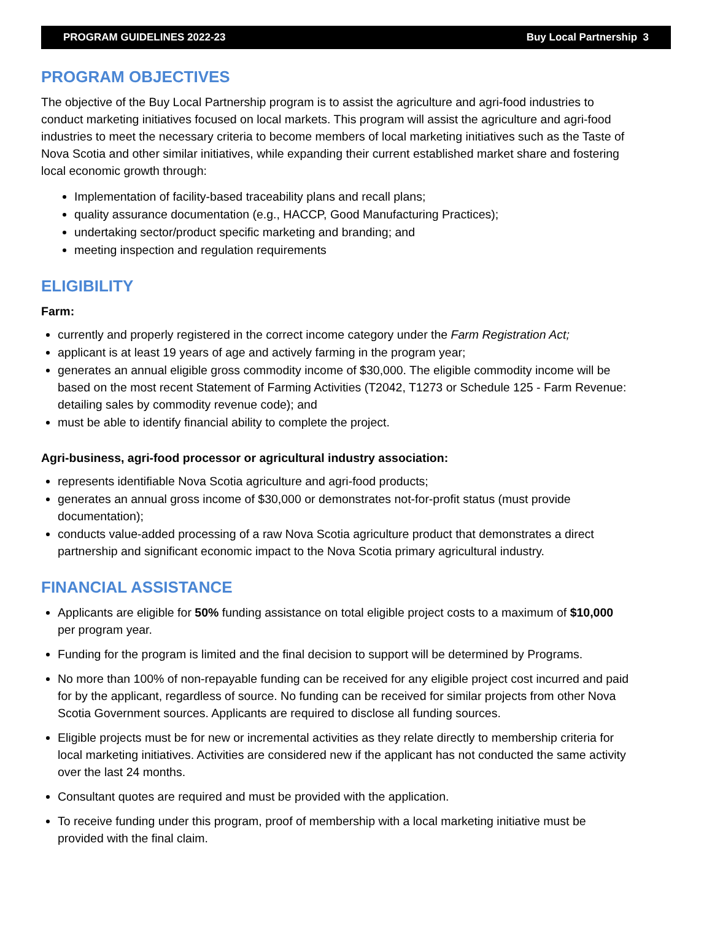PROGRAM GUIDELINES 2022-23 Buy Local Partnership 3
PROGRAM OBJECTIVES
The objective of the Buy Local Partnership program is to assist the agriculture and agri-food industries to conduct marketing initiatives focused on local markets. This program will assist the agriculture and agri-food industries to meet the necessary criteria to become members of local marketing initiatives such as the Taste of Nova Scotia and other similar initiatives, while expanding their current established market share and fostering local economic growth through:
Implementation of facility-based traceability plans and recall plans;
quality assurance documentation (e.g., HACCP, Good Manufacturing Practices);
undertaking sector/product specific marketing and branding; and
meeting inspection and regulation requirements
ELIGIBILITY
Farm:
currently and properly registered in the correct income category under the Farm Registration Act;
applicant is at least 19 years of age and actively farming in the program year;
generates an annual eligible gross commodity income of $30,000. The eligible commodity income will be based on the most recent Statement of Farming Activities (T2042, T1273 or Schedule 125 - Farm Revenue: detailing sales by commodity revenue code); and
must be able to identify financial ability to complete the project.
Agri-business, agri-food processor or agricultural industry association:
represents identifiable Nova Scotia agriculture and agri-food products;
generates an annual gross income of $30,000 or demonstrates not-for-profit status (must provide documentation);
conducts value-added processing of a raw Nova Scotia agriculture product that demonstrates a direct partnership and significant economic impact to the Nova Scotia primary agricultural industry.
FINANCIAL ASSISTANCE
Applicants are eligible for 50% funding assistance on total eligible project costs to a maximum of $10,000 per program year.
Funding for the program is limited and the final decision to support will be determined by Programs.
No more than 100% of non-repayable funding can be received for any eligible project cost incurred and paid for by the applicant, regardless of source. No funding can be received for similar projects from other Nova Scotia Government sources. Applicants are required to disclose all funding sources.
Eligible projects must be for new or incremental activities as they relate directly to membership criteria for local marketing initiatives. Activities are considered new if the applicant has not conducted the same activity over the last 24 months.
Consultant quotes are required and must be provided with the application.
To receive funding under this program, proof of membership with a local marketing initiative must be provided with the final claim.